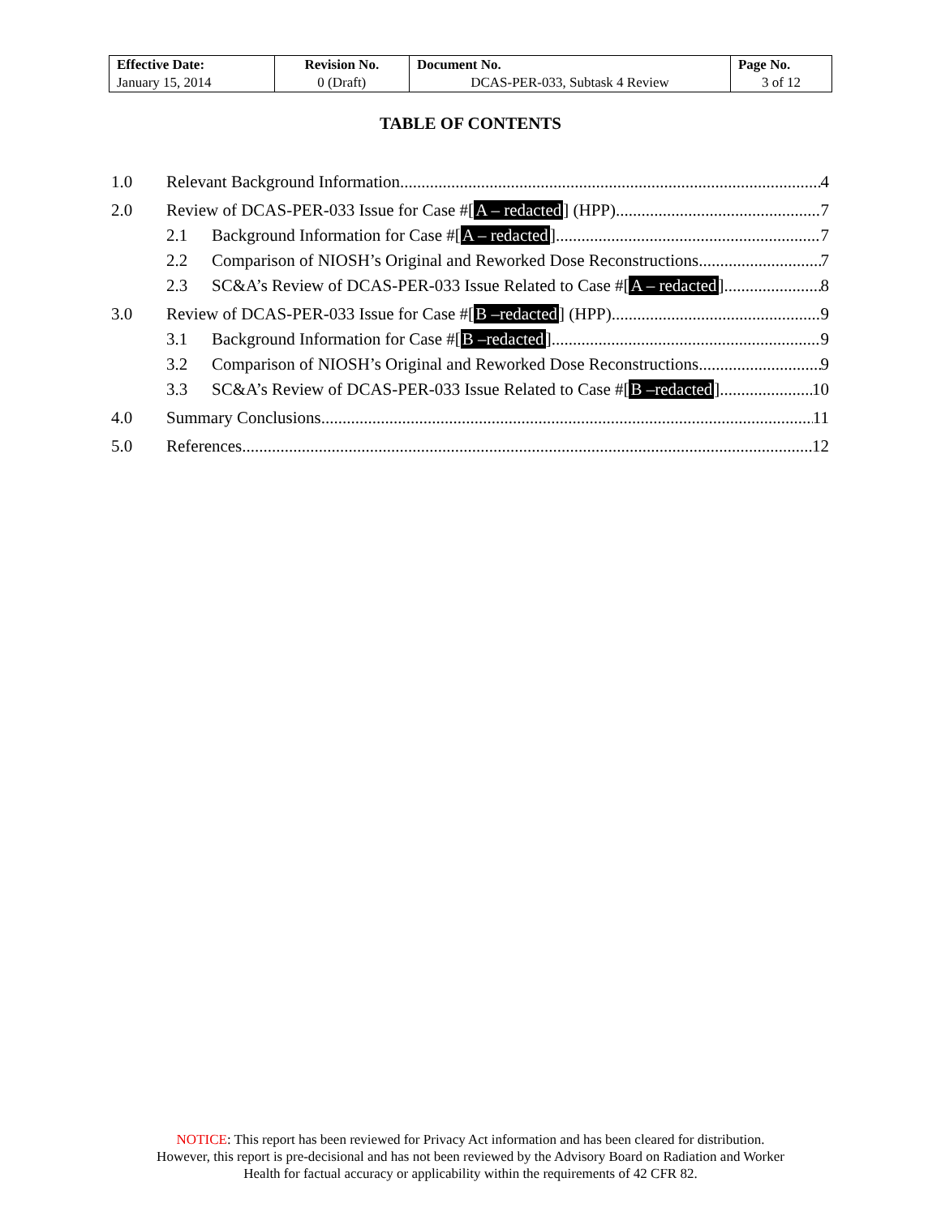| Effective Date: | Revision No. | Document No. | Page No. |
| January 15, 2014 | 0 (Draft) | DCAS-PER-033, Subtask 4 Review | 3 of 12 |
TABLE OF CONTENTS
1.0 Relevant Background Information 4
2.0 Review of DCAS-PER-033 Issue for Case #[A – redacted] (HPP) 7
2.1 Background Information for Case #[A – redacted] 7
2.2 Comparison of NIOSH’s Original and Reworked Dose Reconstructions 7
2.3 SC&A’s Review of DCAS-PER-033 Issue Related to Case #[A – redacted] 8
3.0 Review of DCAS-PER-033 Issue for Case #[B –redacted] (HPP) 9
3.1 Background Information for Case #[B –redacted] 9
3.2 Comparison of NIOSH’s Original and Reworked Dose Reconstructions 9
3.3 SC&A’s Review of DCAS-PER-033 Issue Related to Case #[B –redacted] 10
4.0 Summary Conclusions 11
5.0 References 12
NOTICE: This report has been reviewed for Privacy Act information and has been cleared for distribution.
However, this report is pre-decisional and has not been reviewed by the Advisory Board on Radiation and Worker
Health for factual accuracy or applicability within the requirements of 42 CFR 82.